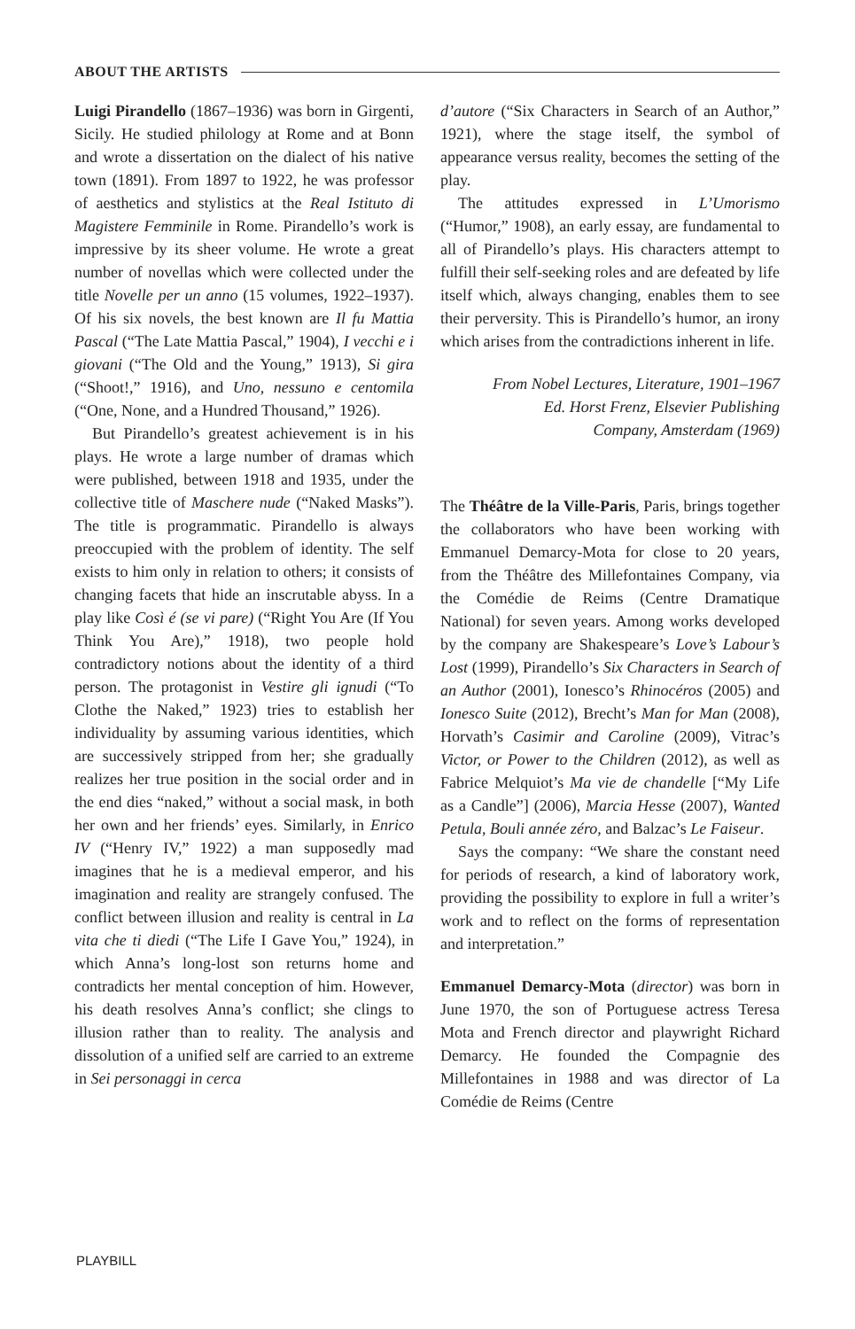ABOUT THE ARTISTS
Luigi Pirandello (1867–1936) was born in Girgenti, Sicily. He studied philology at Rome and at Bonn and wrote a dissertation on the dialect of his native town (1891). From 1897 to 1922, he was professor of aesthetics and stylistics at the Real Istituto di Magistere Femminile in Rome. Pirandello’s work is impressive by its sheer volume. He wrote a great number of novellas which were collected under the title Novelle per un anno (15 volumes, 1922–1937). Of his six novels, the best known are Il fu Mattia Pascal (“The Late Mattia Pascal,” 1904), I vecchi e i giovani (“The Old and the Young,” 1913), Si gira (“Shoot!,” 1916), and Uno, nessuno e centomila (“One, None, and a Hundred Thousand,” 1926).
But Pirandello’s greatest achievement is in his plays. He wrote a large number of dramas which were published, between 1918 and 1935, under the collective title of Maschere nude (“Naked Masks”). The title is programmatic. Pirandello is always preoccupied with the problem of identity. The self exists to him only in relation to others; it consists of changing facets that hide an inscrutable abyss. In a play like Così é (se vi pare) (“Right You Are (If You Think You Are),” 1918), two people hold contradictory notions about the identity of a third person. The protagonist in Vestire gli ignudi (“To Clothe the Naked,” 1923) tries to establish her individuality by assuming various identities, which are successively stripped from her; she gradually realizes her true position in the social order and in the end dies “naked,” without a social mask, in both her own and her friends’ eyes. Similarly, in Enrico IV (“Henry IV,” 1922) a man supposedly mad imagines that he is a medieval emperor, and his imagination and reality are strangely confused. The conflict between illusion and reality is central in La vita che ti diedi (“The Life I Gave You,” 1924), in which Anna’s long-lost son returns home and contradicts her mental conception of him. However, his death resolves Anna’s conflict; she clings to illusion rather than to reality. The analysis and dissolution of a unified self are carried to an extreme in Sei personaggi in cerca
d’autore (“Six Characters in Search of an Author,” 1921), where the stage itself, the symbol of appearance versus reality, becomes the setting of the play.
The attitudes expressed in L’Umorismo (“Humor,” 1908), an early essay, are fundamental to all of Pirandello’s plays. His characters attempt to fulfill their self-seeking roles and are defeated by life itself which, always changing, enables them to see their perversity. This is Pirandello’s humor, an irony which arises from the contradictions inherent in life.
From Nobel Lectures, Literature, 1901–1967
Ed. Horst Frenz, Elsevier Publishing
Company, Amsterdam (1969)
The Théâtre de la Ville-Paris, Paris, brings together the collaborators who have been working with Emmanuel Demarcy-Mota for close to 20 years, from the Théâtre des Millefontaines Company, via the Comédie de Reims (Centre Dramatique National) for seven years. Among works developed by the company are Shakespeare’s Love’s Labour’s Lost (1999), Pirandello’s Six Characters in Search of an Author (2001), Ionesco’s Rhinocéros (2005) and Ionesco Suite (2012), Brecht’s Man for Man (2008), Horvath’s Casimir and Caroline (2009), Vitrac’s Victor, or Power to the Children (2012), as well as Fabrice Melquiot’s Ma vie de chandelle [“My Life as a Candle”] (2006), Marcia Hesse (2007), Wanted Petula, Bouli année zéro, and Balzac’s Le Faiseur.
Says the company: “We share the constant need for periods of research, a kind of laboratory work, providing the possibility to explore in full a writer’s work and to reflect on the forms of representation and interpretation.”
Emmanuel Demarcy-Mota (director) was born in June 1970, the son of Portuguese actress Teresa Mota and French director and playwright Richard Demarcy. He founded the Compagnie des Millefontaines in 1988 and was director of La Comédie de Reims (Centre
PLAYBILL